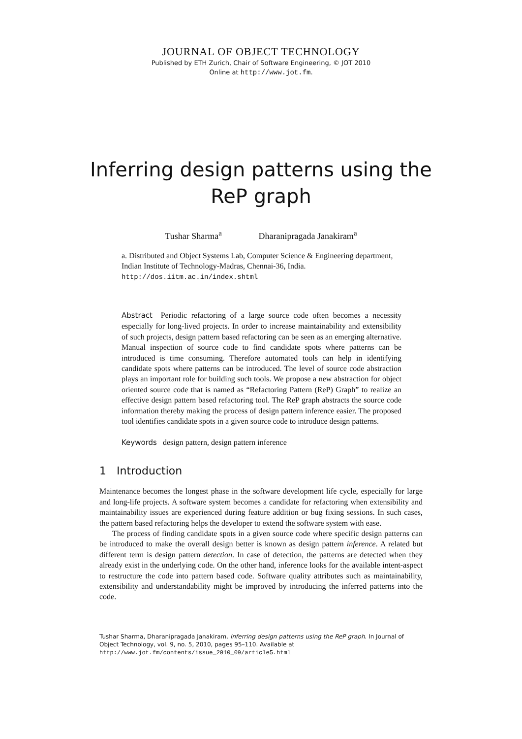JOURNAL OF OBJECT TECHNOLOGY
Published by ETH Zurich, Chair of Software Engineering, © JOT 2010
Online at http://www.jot.fm.
Inferring design patterns using the ReP graph
Tushar Sharma<sup>a</sup> Dharanipragada Janakiram<sup>a</sup>
a. Distributed and Object Systems Lab, Computer Science & Engineering department, Indian Institute of Technology-Madras, Chennai-36, India.
http://dos.iitm.ac.in/index.shtml
Abstract Periodic refactoring of a large source code often becomes a necessity especially for long-lived projects. In order to increase maintainability and extensibility of such projects, design pattern based refactoring can be seen as an emerging alternative. Manual inspection of source code to find candidate spots where patterns can be introduced is time consuming. Therefore automated tools can help in identifying candidate spots where patterns can be introduced. The level of source code abstraction plays an important role for building such tools. We propose a new abstraction for object oriented source code that is named as “Refactoring Pattern (ReP) Graph” to realize an effective design pattern based refactoring tool. The ReP graph abstracts the source code information thereby making the process of design pattern inference easier. The proposed tool identifies candidate spots in a given source code to introduce design patterns.
Keywords design pattern, design pattern inference
1 Introduction
Maintenance becomes the longest phase in the software development life cycle, especially for large and long-life projects. A software system becomes a candidate for refactoring when extensibility and maintainability issues are experienced during feature addition or bug fixing sessions. In such cases, the pattern based refactoring helps the developer to extend the software system with ease.
The process of finding candidate spots in a given source code where specific design patterns can be introduced to make the overall design better is known as design pattern inference. A related but different term is design pattern detection. In case of detection, the patterns are detected when they already exist in the underlying code. On the other hand, inference looks for the available intent-aspect to restructure the code into pattern based code. Software quality attributes such as maintainability, extensibility and understandability might be improved by introducing the inferred patterns into the code.
Tushar Sharma, Dharanipragada Janakiram. Inferring design patterns using the ReP graph. In Journal of Object Technology, vol. 9, no. 5, 2010, pages 95–110. Available at
http://www.jot.fm/contents/issue_2010_09/article5.html